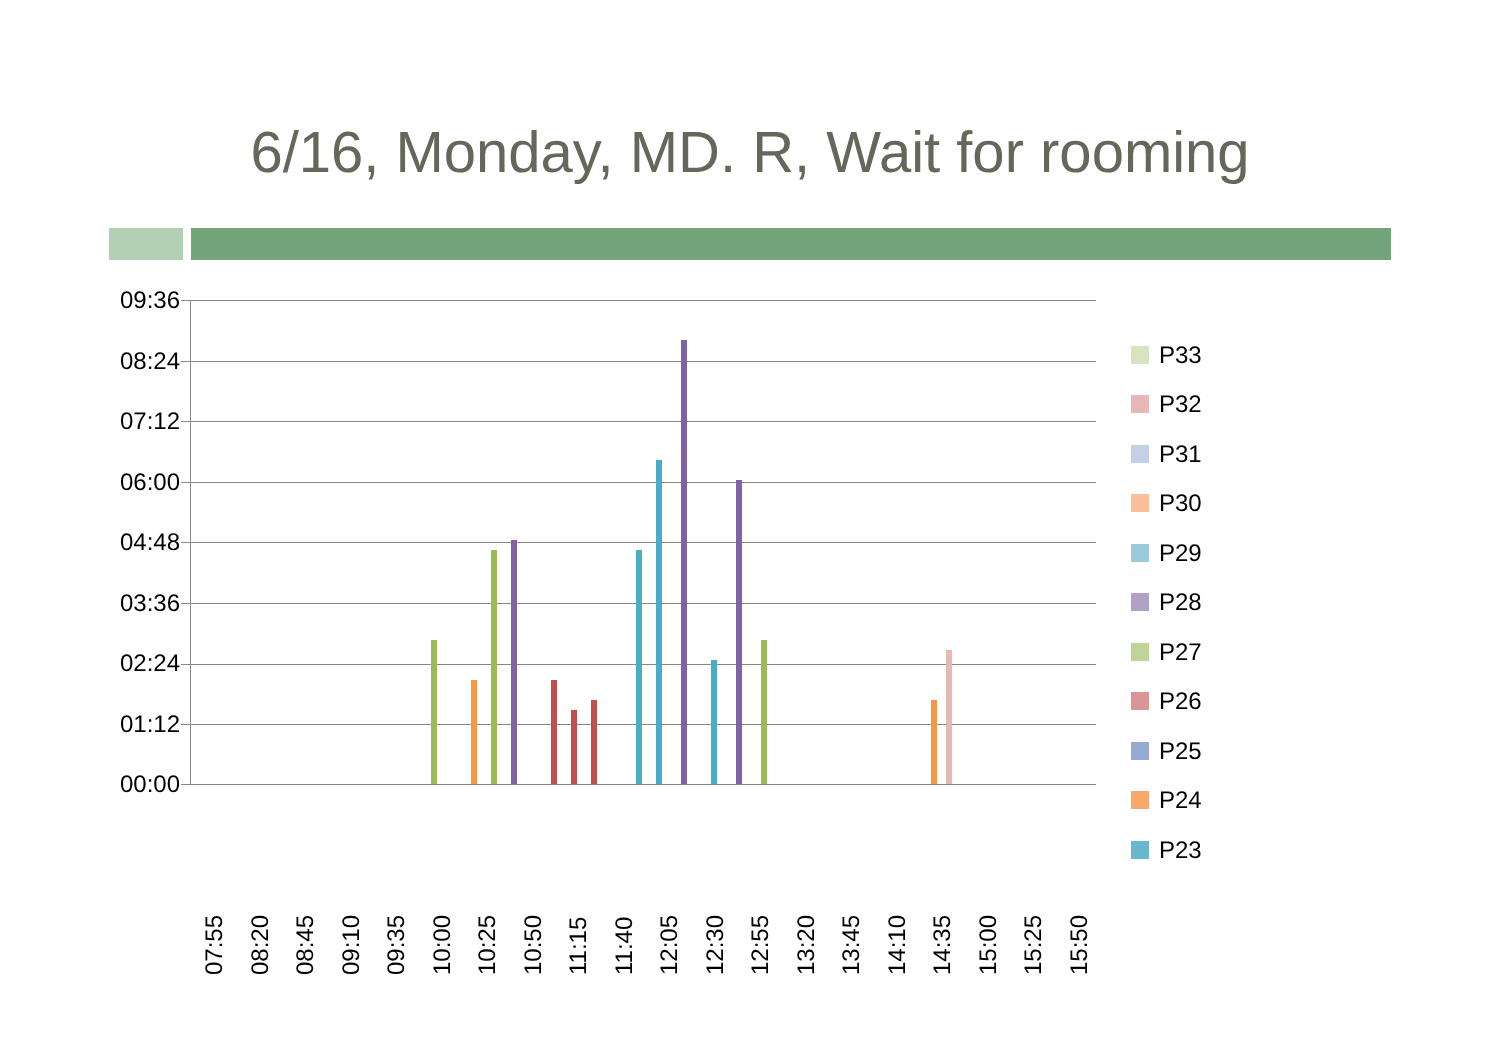6/16, Monday, MD. R, Wait for rooming
09:36
08:24
07:12
06:00
04:48
03:36
02:24
01:12
00:00
P33
P32
P31
P30
P29
P28
P27
P26
P25
P24
P23
07:55 08:20 08:45 09:10 09:35 10:00 10:25 10:50 11:15 11:40 12:05 12:30 12:55 13:20 13:45 14:10 14:35 15:00 15:25 15:50